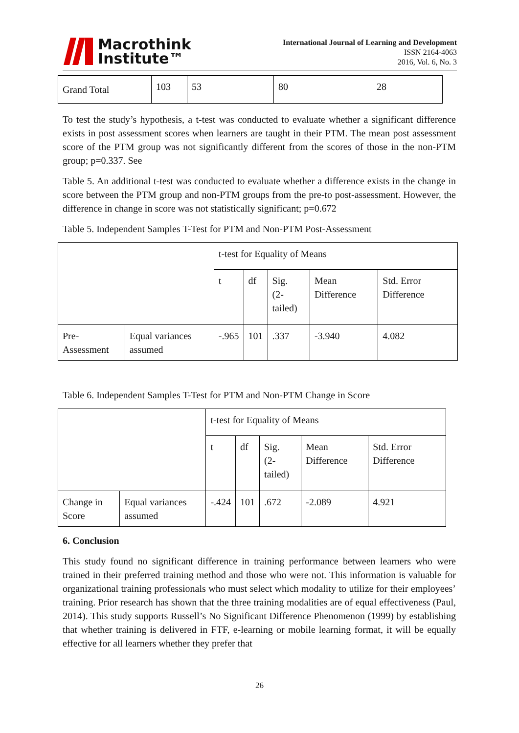Macrothink
Institute™
International Journal of Learning and Development
ISSN 2164-4063
2016, Vol. 6, No. 3
| Grand Total | 103 | 53 | 80 | 28 |
To test the study’s hypothesis, a t-test was conducted to evaluate whether a significant difference exists in post assessment scores when learners are taught in their PTM. The mean post assessment score of the PTM group was not significantly different from the scores of those in the non-PTM group; p=0.337. See
Table 5. An additional t-test was conducted to evaluate whether a difference exists in the change in score between the PTM group and non-PTM groups from the pre-to post-assessment. However, the difference in change in score was not statistically significant; p=0.672
Table 5. Independent Samples T-Test for PTM and Non-PTM Post-Assessment
| | | t-test for Equality of Means | | | | |
| | | t | df | Sig. (2-tailed) | Mean Difference | Std. Error Difference |
| Pre-Assessment | Equal variances assumed | -.965 | 101 | .337 | -3.940 | 4.082 |
Table 6. Independent Samples T-Test for PTM and Non-PTM Change in Score
| | | t-test for Equality of Means | | | | |
| | | t | df | Sig. (2-tailed) | Mean Difference | Std. Error Difference |
| Change in Score | Equal variances assumed | -.424 | 101 | .672 | -2.089 | 4.921 |
6. Conclusion
This study found no significant difference in training performance between learners who were trained in their preferred training method and those who were not. This information is valuable for organizational training professionals who must select which modality to utilize for their employees’ training. Prior research has shown that the three training modalities are of equal effectiveness (Paul, 2014). This study supports Russell’s No Significant Difference Phenomenon (1999) by establishing that whether training is delivered in FTF, e-learning or mobile learning format, it will be equally effective for all learners whether they prefer that
26